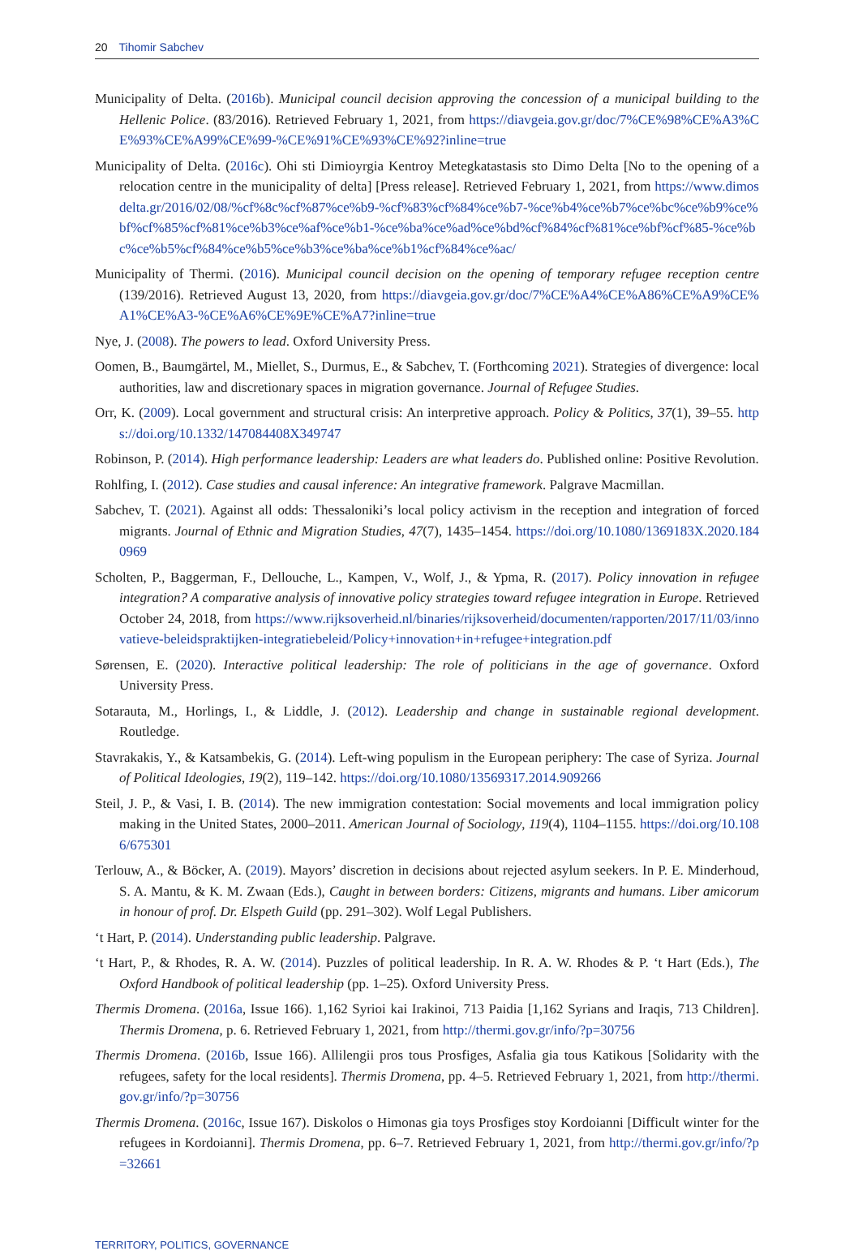20 Tihomir Sabchev
Municipality of Delta. (2016b). Municipal council decision approving the concession of a municipal building to the Hellenic Police. (83/2016). Retrieved February 1, 2021, from https://diavgeia.gov.gr/doc/7%CE%98%CE%A3%CE%93%CE%A99%CE%99-%CE%91%CE%93%CE%92?inline=true
Municipality of Delta. (2016c). Ohi sti Dimioyrgia Kentroy Metegkatastasis sto Dimo Delta [No to the opening of a relocation centre in the municipality of delta] [Press release]. Retrieved February 1, 2021, from https://www.dimosdelta.gr/2016/02/08/%cf%8c%cf%87%ce%b9-%cf%83%cf%84%ce%b7-%ce%b4%ce%b7%ce%bc%ce%b9%ce%bf%cf%85%cf%81%ce%b3%ce%af%ce%b1-%ce%ba%ce%ad%ce%bd%cf%84%cf%81%ce%bf%cf%85-%ce%bc%ce%b5%cf%84%ce%b5%ce%b3%ce%ba%ce%b1%cf%84%ce%ac/
Municipality of Thermi. (2016). Municipal council decision on the opening of temporary refugee reception centre (139/2016). Retrieved August 13, 2020, from https://diavgeia.gov.gr/doc/7%CE%A4%CE%A86%CE%A9%CE%A1%CE%A3-%CE%A6%CE%9E%CE%A7?inline=true
Nye, J. (2008). The powers to lead. Oxford University Press.
Oomen, B., Baumgärtel, M., Miellet, S., Durmus, E., & Sabchev, T. (Forthcoming 2021). Strategies of divergence: local authorities, law and discretionary spaces in migration governance. Journal of Refugee Studies.
Orr, K. (2009). Local government and structural crisis: An interpretive approach. Policy & Politics, 37(1), 39–55. https://doi.org/10.1332/147084408X349747
Robinson, P. (2014). High performance leadership: Leaders are what leaders do. Published online: Positive Revolution.
Rohlfing, I. (2012). Case studies and causal inference: An integrative framework. Palgrave Macmillan.
Sabchev, T. (2021). Against all odds: Thessaloniki’s local policy activism in the reception and integration of forced migrants. Journal of Ethnic and Migration Studies, 47(7), 1435–1454. https://doi.org/10.1080/1369183X.2020.1840969
Scholten, P., Baggerman, F., Dellouche, L., Kampen, V., Wolf, J., & Ypma, R. (2017). Policy innovation in refugee integration? A comparative analysis of innovative policy strategies toward refugee integration in Europe. Retrieved October 24, 2018, from https://www.rijksoverheid.nl/binaries/rijksoverheid/documenten/rapporten/2017/11/03/innovatieve-beleidspraktijken-integratiebeleid/Policy+innovation+in+refugee+integration.pdf
Sørensen, E. (2020). Interactive political leadership: The role of politicians in the age of governance. Oxford University Press.
Sotarauta, M., Horlings, I., & Liddle, J. (2012). Leadership and change in sustainable regional development. Routledge.
Stavrakakis, Y., & Katsambekis, G. (2014). Left-wing populism in the European periphery: The case of Syriza. Journal of Political Ideologies, 19(2), 119–142. https://doi.org/10.1080/13569317.2014.909266
Steil, J. P., & Vasi, I. B. (2014). The new immigration contestation: Social movements and local immigration policy making in the United States, 2000–2011. American Journal of Sociology, 119(4), 1104–1155. https://doi.org/10.1086/675301
Terlouw, A., & Böcker, A. (2019). Mayors’ discretion in decisions about rejected asylum seekers. In P. E. Minderhoud, S. A. Mantu, & K. M. Zwaan (Eds.), Caught in between borders: Citizens, migrants and humans. Liber amicorum in honour of prof. Dr. Elspeth Guild (pp. 291–302). Wolf Legal Publishers.
‘t Hart, P. (2014). Understanding public leadership. Palgrave.
‘t Hart, P., & Rhodes, R. A. W. (2014). Puzzles of political leadership. In R. A. W. Rhodes & P. ‘t Hart (Eds.), The Oxford Handbook of political leadership (pp. 1–25). Oxford University Press.
Thermis Dromena. (2016a, Issue 166). 1,162 Syrioi kai Irakinoi, 713 Paidia [1,162 Syrians and Iraqis, 713 Children]. Thermis Dromena, p. 6. Retrieved February 1, 2021, from http://thermi.gov.gr/info/?p=30756
Thermis Dromena. (2016b, Issue 166). Allilengii pros tous Prosfiges, Asfalia gia tous Katikous [Solidarity with the refugees, safety for the local residents]. Thermis Dromena, pp. 4–5. Retrieved February 1, 2021, from http://thermi.gov.gr/info/?p=30756
Thermis Dromena. (2016c, Issue 167). Diskolos o Himonas gia toys Prosfiges stoy Kordoianni [Difficult winter for the refugees in Kordoianni]. Thermis Dromena, pp. 6–7. Retrieved February 1, 2021, from http://thermi.gov.gr/info/?p=32661
TERRITORY, POLITICS, GOVERNANCE